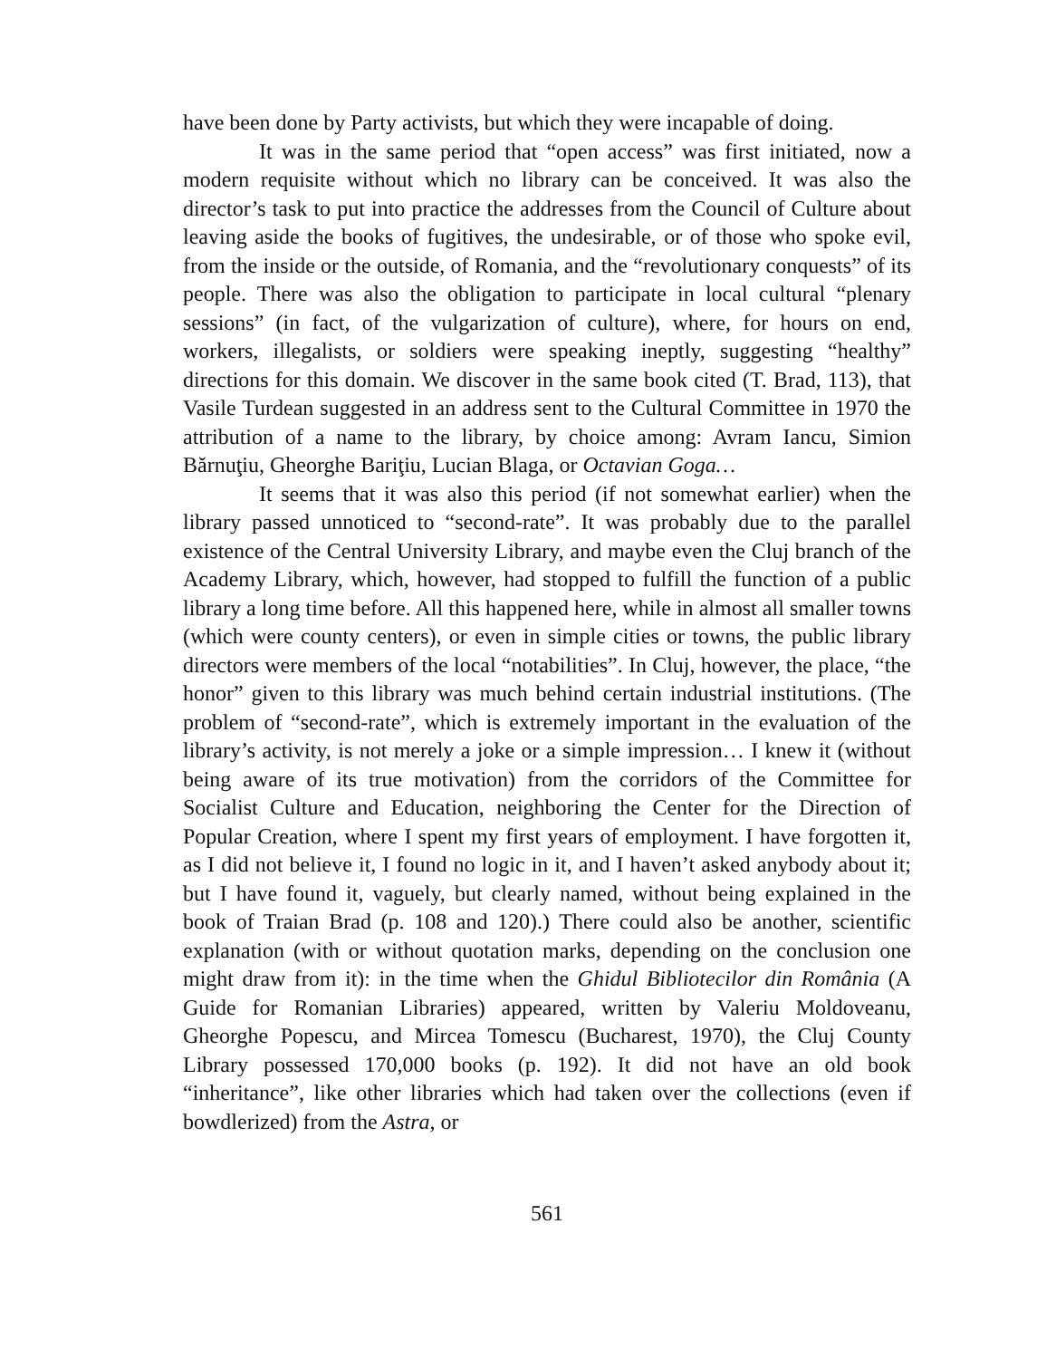have been done by Party activists, but which they were incapable of doing.
It was in the same period that “open access” was first initiated, now a modern requisite without which no library can be conceived. It was also the director’s task to put into practice the addresses from the Council of Culture about leaving aside the books of fugitives, the undesirable, or of those who spoke evil, from the inside or the outside, of Romania, and the “revolutionary conquests” of its people. There was also the obligation to participate in local cultural “plenary sessions” (in fact, of the vulgarization of culture), where, for hours on end, workers, illegalists, or soldiers were speaking ineptly, suggesting “healthy” directions for this domain. We discover in the same book cited (T. Brad, 113), that Vasile Turdean suggested in an address sent to the Cultural Committee in 1970 the attribution of a name to the library, by choice among: Avram Iancu, Simion Bărnuţiu, Gheorghe Bariţiu, Lucian Blaga, or Octavian Goga…
It seems that it was also this period (if not somewhat earlier) when the library passed unnoticed to “second-rate”. It was probably due to the parallel existence of the Central University Library, and maybe even the Cluj branch of the Academy Library, which, however, had stopped to fulfill the function of a public library a long time before. All this happened here, while in almost all smaller towns (which were county centers), or even in simple cities or towns, the public library directors were members of the local “notabilities”. In Cluj, however, the place, “the honor” given to this library was much behind certain industrial institutions. (The problem of “second-rate”, which is extremely important in the evaluation of the library’s activity, is not merely a joke or a simple impression… I knew it (without being aware of its true motivation) from the corridors of the Committee for Socialist Culture and Education, neighboring the Center for the Direction of Popular Creation, where I spent my first years of employment. I have forgotten it, as I did not believe it, I found no logic in it, and I haven’t asked anybody about it; but I have found it, vaguely, but clearly named, without being explained in the book of Traian Brad (p. 108 and 120).) There could also be another, scientific explanation (with or without quotation marks, depending on the conclusion one might draw from it): in the time when the Ghidul Bibliotecilor din România (A Guide for Romanian Libraries) appeared, written by Valeriu Moldoveanu, Gheorghe Popescu, and Mircea Tomescu (Bucharest, 1970), the Cluj County Library possessed 170,000 books (p. 192). It did not have an old book “inheritance”, like other libraries which had taken over the collections (even if bowdlerized) from the Astra, or
561